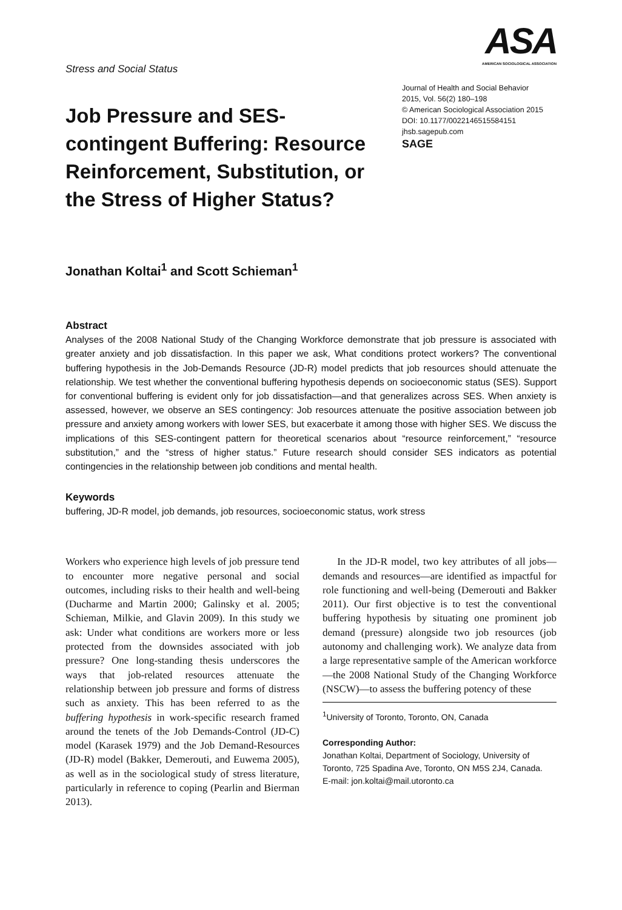Stress and Social Status
Job Pressure and SES-contingent Buffering: Resource Reinforcement, Substitution, or the Stress of Higher Status?
ASA
AMERICAN SOCIOLOGICAL ASSOCIATION
Journal of Health and Social Behavior
2015, Vol. 56(2) 180–198
© American Sociological Association 2015
DOI: 10.1177/0022146515584151
jhsb.sagepub.com
SAGE
Jonathan Koltai<sup>1</sup> and Scott Schieman<sup>1</sup>
Abstract
Analyses of the 2008 National Study of the Changing Workforce demonstrate that job pressure is associated with greater anxiety and job dissatisfaction. In this paper we ask, What conditions protect workers? The conventional buffering hypothesis in the Job-Demands Resource (JD-R) model predicts that job resources should attenuate the relationship. We test whether the conventional buffering hypothesis depends on socioeconomic status (SES). Support for conventional buffering is evident only for job dissatisfaction—and that generalizes across SES. When anxiety is assessed, however, we observe an SES contingency: Job resources attenuate the positive association between job pressure and anxiety among workers with lower SES, but exacerbate it among those with higher SES. We discuss the implications of this SES-contingent pattern for theoretical scenarios about “resource reinforcement,” “resource substitution,” and the “stress of higher status.” Future research should consider SES indicators as potential contingencies in the relationship between job conditions and mental health.
Keywords
buffering, JD-R model, job demands, job resources, socioeconomic status, work stress
Workers who experience high levels of job pressure tend to encounter more negative personal and social outcomes, including risks to their health and well-being (Ducharme and Martin 2000; Galinsky et al. 2005; Schieman, Milkie, and Glavin 2009). In this study we ask: Under what conditions are workers more or less protected from the downsides associated with job pressure? One long-standing thesis underscores the ways that job-related resources attenuate the relationship between job pressure and forms of distress such as anxiety. This has been referred to as the buffering hypothesis in work-specific research framed around the tenets of the Job Demands-Control (JD-C) model (Karasek 1979) and the Job Demand-Resources (JD-R) model (Bakker, Demerouti, and Euwema 2005), as well as in the sociological study of stress literature, particularly in reference to coping (Pearlin and Bierman 2013).
In the JD-R model, two key attributes of all jobs—demands and resources—are identified as impactful for role functioning and well-being (Demerouti and Bakker 2011). Our first objective is to test the conventional buffering hypothesis by situating one prominent job demand (pressure) alongside two job resources (job autonomy and challenging work). We analyze data from a large representative sample of the American workforce—the 2008 National Study of the Changing Workforce (NSCW)—to assess the buffering potency of these
<sup>1</sup> University of Toronto, Toronto, ON, Canada
Corresponding Author:
Jonathan Koltai, Department of Sociology, University of Toronto, 725 Spadina Ave, Toronto, ON M5S 2J4, Canada.
E-mail: jon.koltai@mail.utoronto.ca